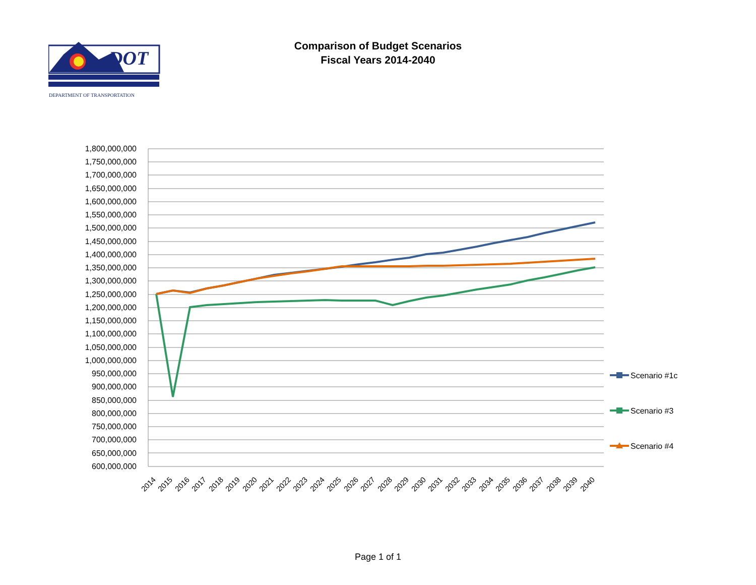Comparison of Budget Scenarios
Fiscal Years 2014-2040
DOT
DEPARTMENT OF TRANSPORTATION
1,800,000,000
1,750,000,000
1,700,000,000
1,650,000,000
1,600,000,000
1,550,000,000
1,500,000,000
1,450,000,000
1,400,000,000
1,350,000,000
1,300,000,000
1,250,000,000
1,200,000,000
1,150,000,000
1,100,000,000
1,050,000,000
1,000,000,000
950,000,000
900,000,000
850,000,000
800,000,000
750,000,000
700,000,000
650,000,000
600,000,000
2014
2015
2016
2017
2018
2019
2020
2021
2022
2023
2024
2025
2026
2027
2028
2029
2030
2031
2032
2033
2034
2035
2036
2037
2038
2039
2040
Scenario #1c
Scenario #3
Scenario #4
Page 1 of 1